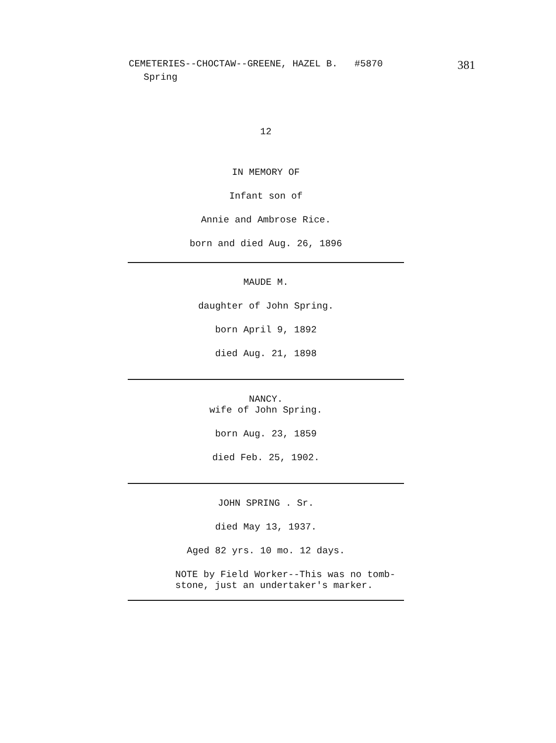CEMETERIES--CHOCTAW--GREENE, HAZEL B. #5870 381
Spring
12
IN MEMORY OF
Infant son of
Annie and Ambrose Rice.
born and died Aug. 26, 1896
MAUDE M.
daughter of John Spring.
born April 9, 1892
died Aug. 21, 1898
NANCY.
wife of John Spring.
born Aug. 23, 1859
died Feb. 25, 1902.
JOHN SPRING . Sr.
died May 13, 1937.
Aged 82 yrs. 10 mo. 12 days.
NOTE by Field Worker--This was no tomb-
stone, just an undertaker's marker.